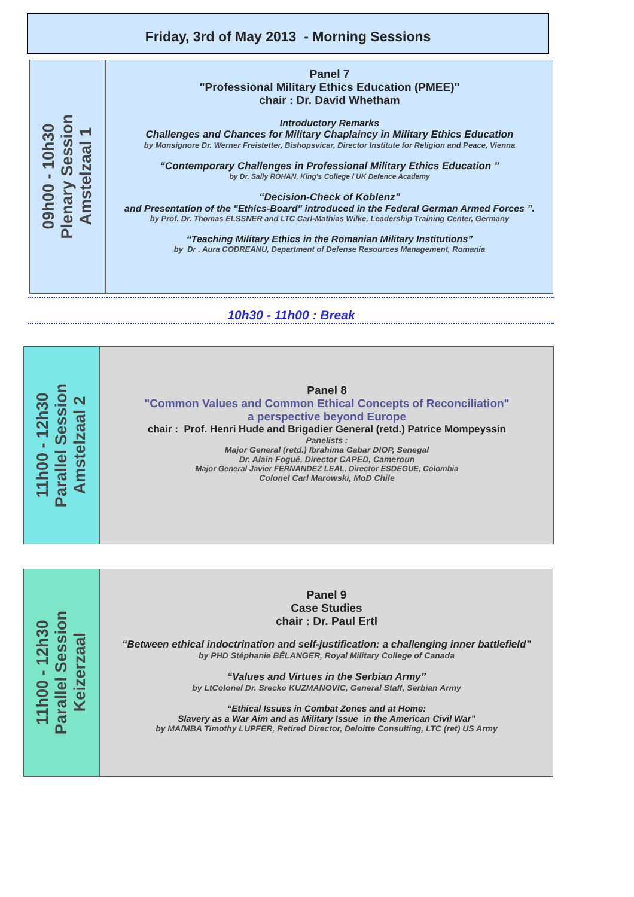Friday, 3rd of May 2013 - Morning Sessions
09h00 - 10h30
Plenary Session
Amstelzaal 1
Panel 7
"Professional Military Ethics Education (PMEE)"
chair : Dr. David Whetham
Introductory Remarks
Challenges and Chances for Military Chaplaincy in Military Ethics Education
by Monsignore Dr. Werner Freistetter, Bishopsvicar, Director Institute for Religion and Peace, Vienna
“Contemporary Challenges in Professional Military Ethics Education ”
by Dr. Sally ROHAN, King's College / UK Defence Academy
“Decision-Check of Koblenz”
and Presentation of the "Ethics-Board" introduced in the Federal German Armed Forces ”.
by Prof. Dr. Thomas ELSSNER and LTC Carl-Mathias Wilke, Leadership Training Center, Germany
“Teaching Military Ethics in the Romanian Military Institutions”
by Dr . Aura CODREANU, Department of Defense Resources Management, Romania
10h30 - 11h00 : Break
11h00 - 12h30
Parallel Session
Amstelzaal 2
Panel 8
"Common Values and Common Ethical Concepts of Reconciliation"
a perspective beyond Europe
chair : Prof. Henri Hude and Brigadier General (retd.) Patrice Mompeyssin
Panelists :
Major General (retd.) Ibrahima Gabar DIOP, Senegal
Dr. Alain Fogué, Director CAPED, Cameroun
Major General Javier FERNANDEZ LEAL, Director ESDEGUE, Colombia
Colonel Carl Marowski, MoD Chile
11h00 - 12h30
Parallel Session
Keizerzaal
Panel 9
Case Studies
chair : Dr. Paul Ertl
“Between ethical indoctrination and self-justification: a challenging inner battlefield”
by PHD Stéphanie BÉLANGER, Royal Military College of Canada
“Values and Virtues in the Serbian Army”
by LtColonel Dr. Srecko KUZMANOVIC, General Staff, Serbian Army
“Ethical Issues in Combat Zones and at Home:
Slavery as a War Aim and as Military Issue in the American Civil War”
by MA/MBA Timothy LUPFER, Retired Director, Deloitte Consulting, LTC (ret) US Army